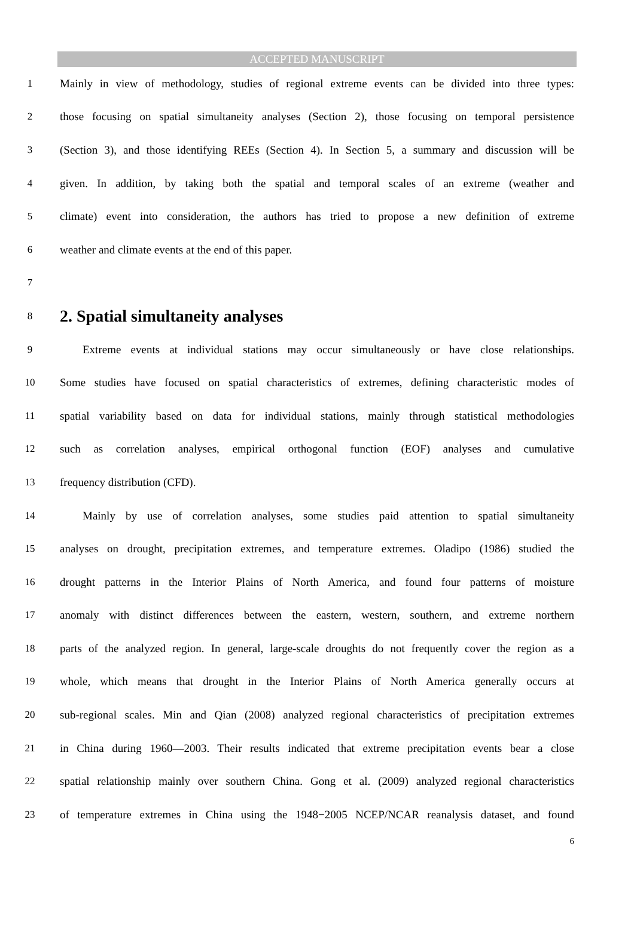ACCEPTED MANUSCRIPT
1 Mainly in view of methodology, studies of regional extreme events can be divided into three types:
2 those focusing on spatial simultaneity analyses (Section 2), those focusing on temporal persistence
3 (Section 3), and those identifying REEs (Section 4). In Section 5, a summary and discussion will be
4 given. In addition, by taking both the spatial and temporal scales of an extreme (weather and
5 climate) event into consideration, the authors has tried to propose a new definition of extreme
6 weather and climate events at the end of this paper.
7
8 2. Spatial simultaneity analyses
9 Extreme events at individual stations may occur simultaneously or have close relationships.
10 Some studies have focused on spatial characteristics of extremes, defining characteristic modes of
11 spatial variability based on data for individual stations, mainly through statistical methodologies
12 such as correlation analyses, empirical orthogonal function (EOF) analyses and cumulative
13 frequency distribution (CFD).
14 Mainly by use of correlation analyses, some studies paid attention to spatial simultaneity
15 analyses on drought, precipitation extremes, and temperature extremes. Oladipo (1986) studied the
16 drought patterns in the Interior Plains of North America, and found four patterns of moisture
17 anomaly with distinct differences between the eastern, western, southern, and extreme northern
18 parts of the analyzed region. In general, large-scale droughts do not frequently cover the region as a
19 whole, which means that drought in the Interior Plains of North America generally occurs at
20 sub-regional scales. Min and Qian (2008) analyzed regional characteristics of precipitation extremes
21 in China during 1960—2003. Their results indicated that extreme precipitation events bear a close
22 spatial relationship mainly over southern China. Gong et al. (2009) analyzed regional characteristics
23 of temperature extremes in China using the 1948−2005 NCEP/NCAR reanalysis dataset, and found
6